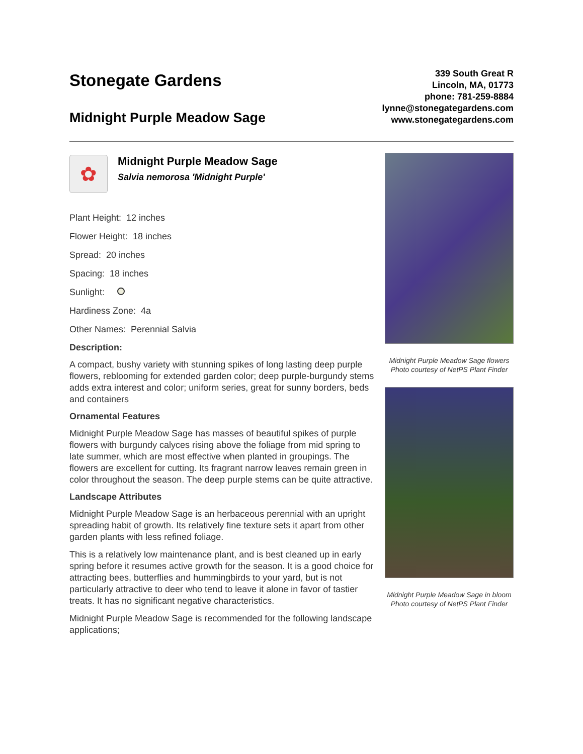Stonegate Gardens
Midnight Purple Meadow Sage
339 South Great R
Lincoln, MA, 01773
phone: 781-259-8884
lynne@stonegategardens.com
www.stonegategardens.com
✿
Midnight Purple Meadow Sage
Salvia nemorosa 'Midnight Purple'
Plant Height: 12 inches
Flower Height: 18 inches
Spread: 20 inches
Spacing: 18 inches
Sunlight:
Hardiness Zone: 4a
Other Names: Perennial Salvia
Description:
A compact, bushy variety with stunning spikes of long lasting deep purple flowers, reblooming for extended garden color; deep purple-burgundy stems adds extra interest and color; uniform series, great for sunny borders, beds and containers
Ornamental Features
Midnight Purple Meadow Sage has masses of beautiful spikes of purple flowers with burgundy calyces rising above the foliage from mid spring to late summer, which are most effective when planted in groupings. The flowers are excellent for cutting. Its fragrant narrow leaves remain green in color throughout the season. The deep purple stems can be quite attractive.
Landscape Attributes
Midnight Purple Meadow Sage is an herbaceous perennial with an upright spreading habit of growth. Its relatively fine texture sets it apart from other garden plants with less refined foliage.
This is a relatively low maintenance plant, and is best cleaned up in early spring before it resumes active growth for the season. It is a good choice for attracting bees, butterflies and hummingbirds to your yard, but is not particularly attractive to deer who tend to leave it alone in favor of tastier treats. It has no significant negative characteristics.
Midnight Purple Meadow Sage is recommended for the following landscape applications;
Midnight Purple Meadow Sage flowers
Photo courtesy of NetPS Plant Finder
Midnight Purple Meadow Sage in bloom
Photo courtesy of NetPS Plant Finder